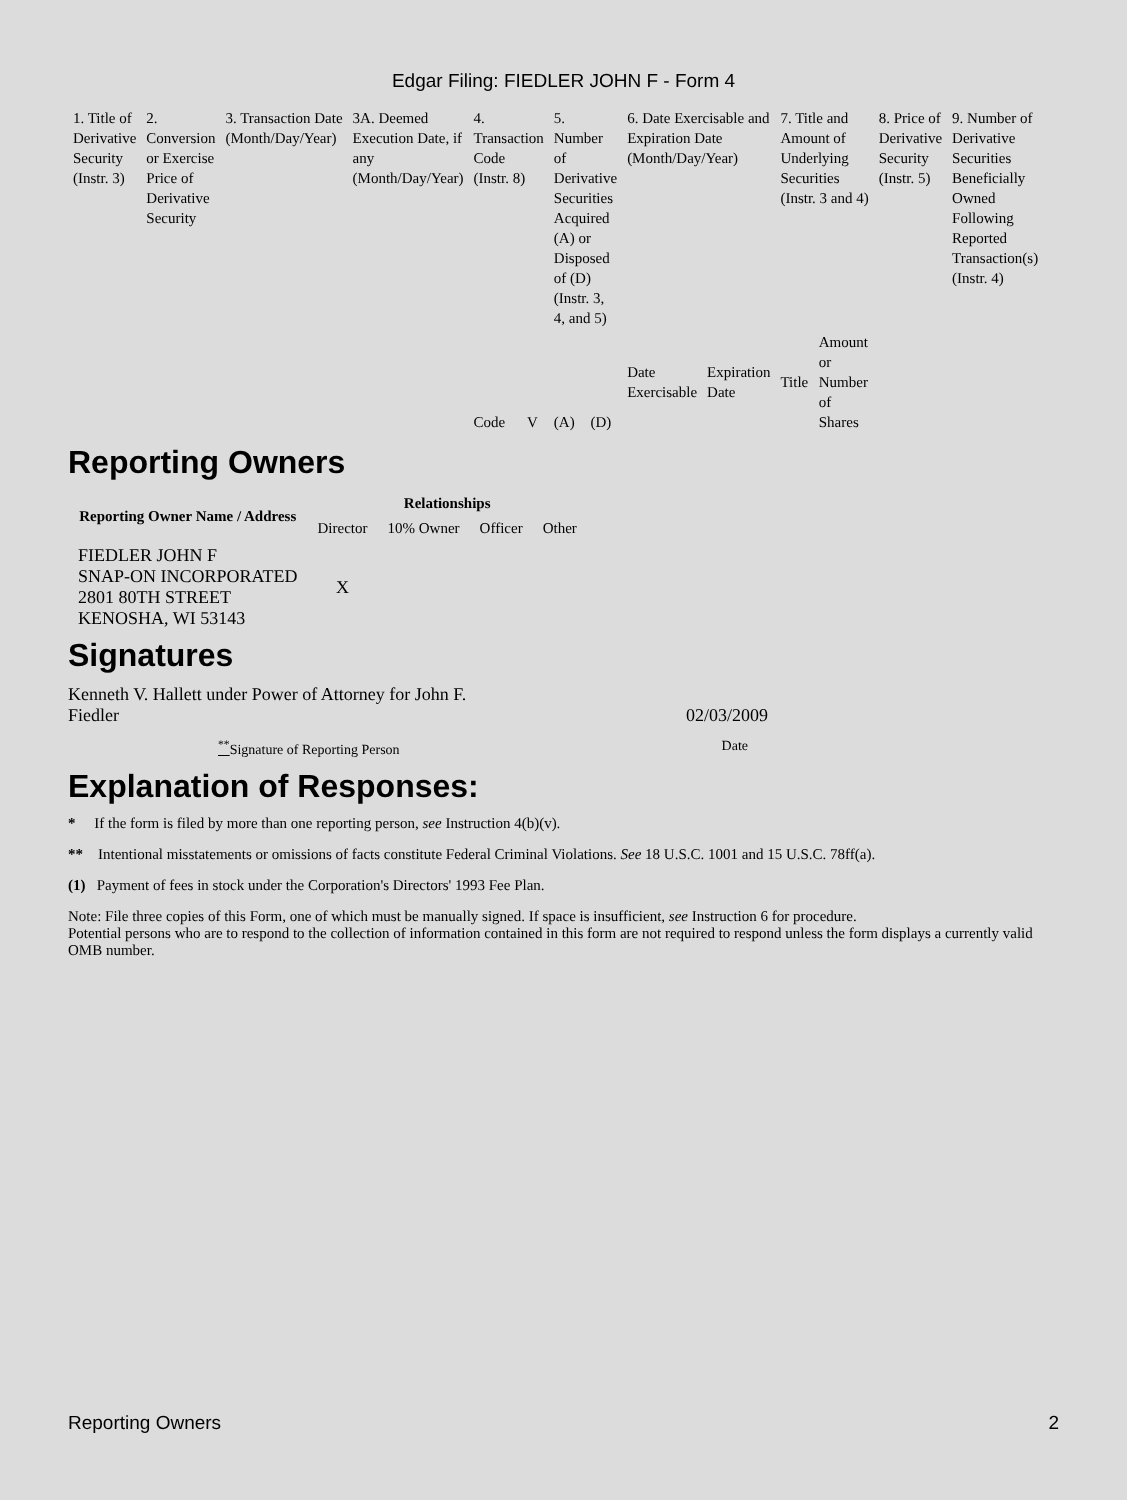Edgar Filing: FIEDLER JOHN F - Form 4
| 1. Title of Derivative Security (Instr. 3) | 2. Conversion or Exercise Price of Derivative Security | 3. Transaction Date (Month/Day/Year) | 3A. Deemed Execution Date, if any (Month/Day/Year) | 4. Transaction Code (Instr. 8) | | 5. Number of Derivative Securities Acquired (A) or Disposed of (D) (Instr. 3, 4, and 5) | | 6. Date Exercisable and Expiration Date (Month/Day/Year) | | 7. Title and Amount of Underlying Securities (Instr. 3 and 4) | | 8. Price of Derivative Security (Instr. 5) | 9. Number of Derivative Securities Beneficially Owned Following Reported Transaction(s) (Instr. 4) |
| | | | | Code | V | (A) | (D) | Date Exercisable | Expiration Date | Title | Amount or Number of Shares | | |
Reporting Owners
| Reporting Owner Name / Address | Relationships | | | |
| --- | --- | --- | --- | --- |
| | Director | 10% Owner | Officer | Other |
| FIEDLER JOHN F SNAP-ON INCORPORATED 2801 80TH STREET KENOSHA, WI 53143 | X | | | |
Signatures
Kenneth V. Hallett under Power of Attorney for John F.
Fiedler 02/03/2009
<sup>**</sup> Signature of Reporting Person Date
Explanation of Responses:
* If the form is filed by more than one reporting person, see Instruction 4(b)(v).
** Intentional misstatements or omissions of facts constitute Federal Criminal Violations. See 18 U.S.C. 1001 and 15 U.S.C. 78ff(a).
(1) Payment of fees in stock under the Corporation's Directors' 1993 Fee Plan.
Note: File three copies of this Form, one of which must be manually signed. If space is insufficient, see Instruction 6 for procedure.
Potential persons who are to respond to the collection of information contained in this form are not required to respond unless the form displays a currently valid OMB number.
Reporting Owners 2